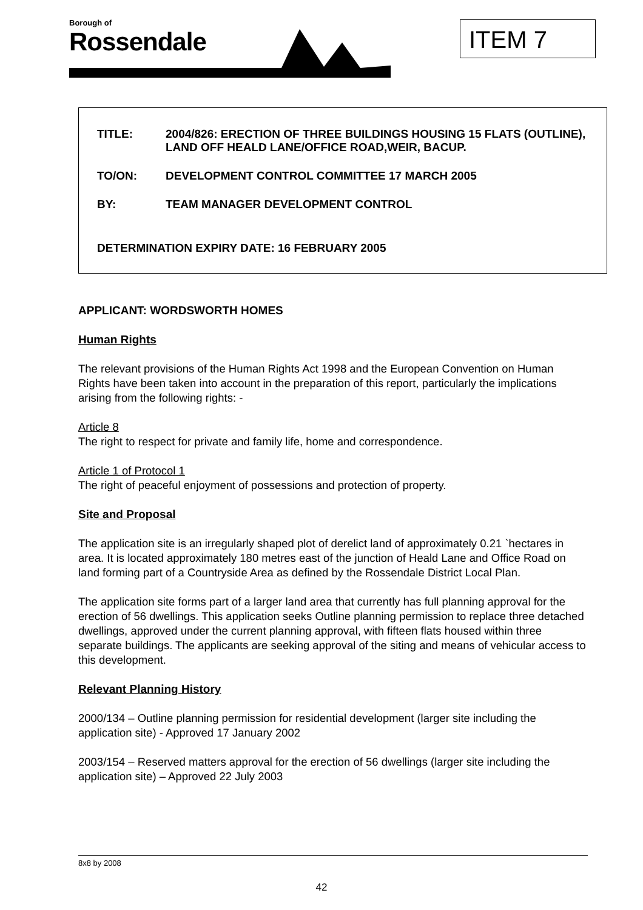Borough of
Rossendale
ITEM 7
TITLE: 2004/826: ERECTION OF THREE BUILDINGS HOUSING 15 FLATS (OUTLINE), LAND OFF HEALD LANE/OFFICE ROAD,WEIR, BACUP.
TO/ON: DEVELOPMENT CONTROL COMMITTEE 17 MARCH 2005
BY: TEAM MANAGER DEVELOPMENT CONTROL
DETERMINATION EXPIRY DATE: 16 FEBRUARY 2005
APPLICANT: WORDSWORTH HOMES
Human Rights
The relevant provisions of the Human Rights Act 1998 and the European Convention on Human Rights have been taken into account in the preparation of this report, particularly the implications arising from the following rights: -
Article 8
The right to respect for private and family life, home and correspondence.
Article 1 of Protocol 1
The right of peaceful enjoyment of possessions and protection of property.
Site and Proposal
The application site is an irregularly shaped plot of derelict land of approximately 0.21 `hectares in area. It is located approximately 180 metres east of the junction of Heald Lane and Office Road on land forming part of a Countryside Area as defined by the Rossendale District Local Plan.
The application site forms part of a larger land area that currently has full planning approval for the erection of 56 dwellings. This application seeks Outline planning permission to replace three detached dwellings, approved under the current planning approval, with fifteen flats housed within three separate buildings. The applicants are seeking approval of the siting and means of vehicular access to this development.
Relevant Planning History
2000/134 – Outline planning permission for residential development (larger site including the application site) - Approved 17 January 2002
2003/154 – Reserved matters approval for the erection of 56 dwellings (larger site including the application site) – Approved 22 July 2003
8x8 by 2008
42